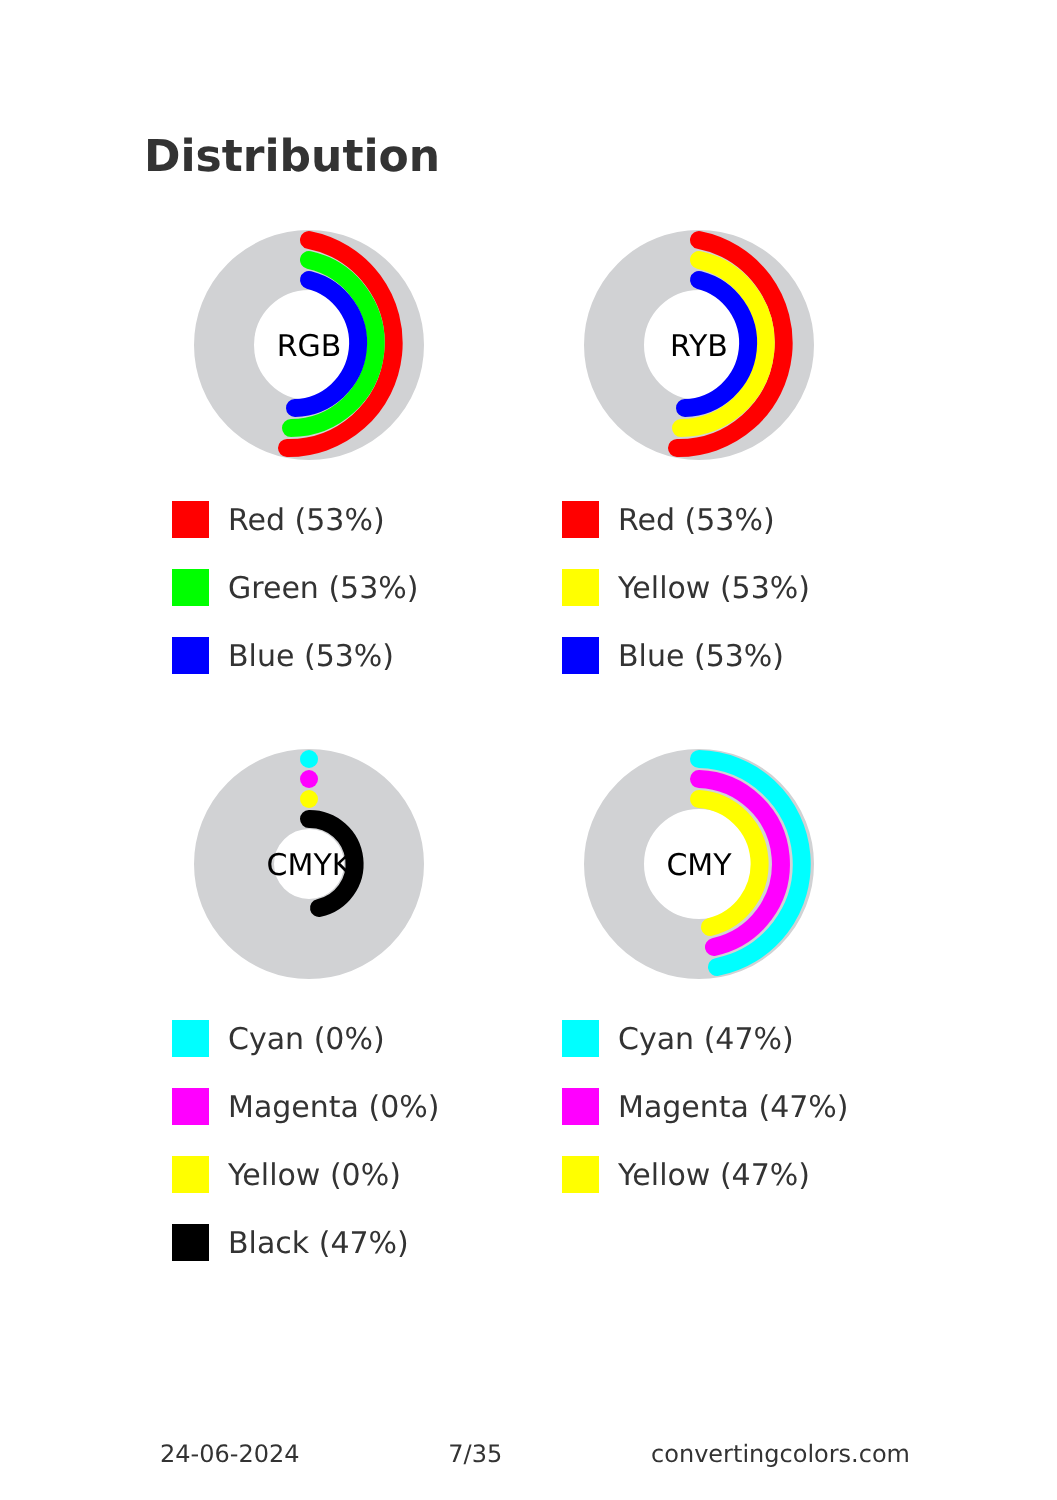Distribution
RGB
Red (53%)
Green (53%)
Blue (53%)
RYB
Red (53%)
Yellow (53%)
Blue (53%)
CMYK
Cyan (0%)
Magenta (0%)
Yellow (0%)
Black (47%)
CMY
Cyan (47%)
Magenta (47%)
Yellow (47%)
24-06-2024 7/35 convertingcolors.com